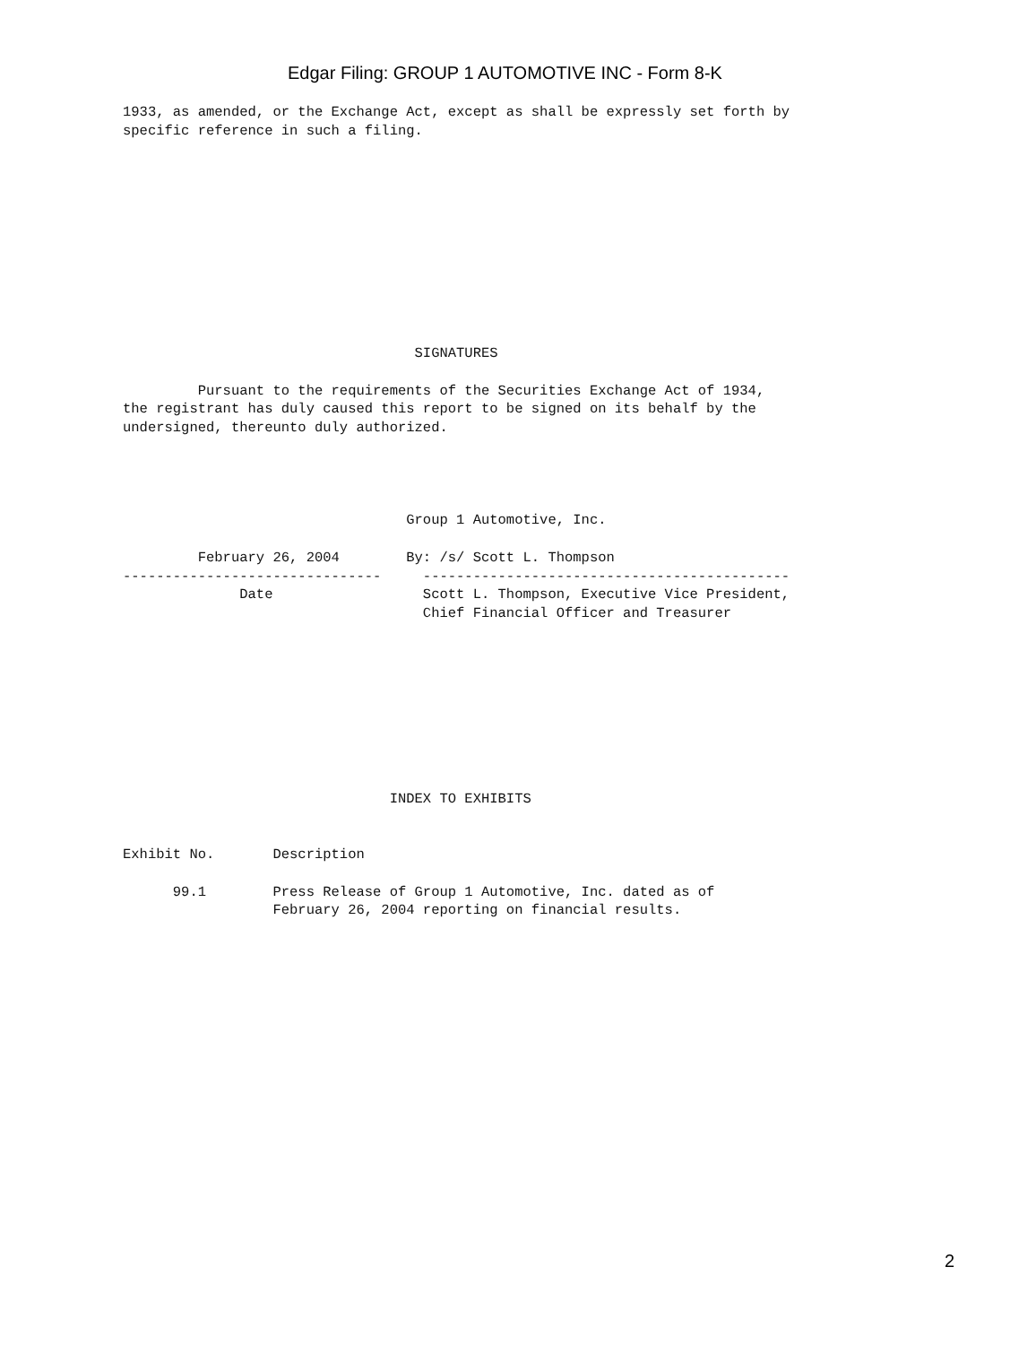Edgar Filing: GROUP 1 AUTOMOTIVE INC - Form 8-K
1933, as amended, or the Exchange Act, except as shall be expressly set forth by
specific reference in such a filing.











                                   SIGNATURES

         Pursuant to the requirements of the Securities Exchange Act of 1934,
the registrant has duly caused this report to be signed on its behalf by the
undersigned, thereunto duly authorized.




                                  Group 1 Automotive, Inc.

         February 26, 2004        By: /s/ Scott L. Thompson
-------------------------------     --------------------------------------------
              Date                  Scott L. Thompson, Executive Vice President,
                                    Chief Financial Officer and Treasurer









                                INDEX TO EXHIBITS


Exhibit No.       Description

      99.1        Press Release of Group 1 Automotive, Inc. dated as of
                  February 26, 2004 reporting on financial results.
2